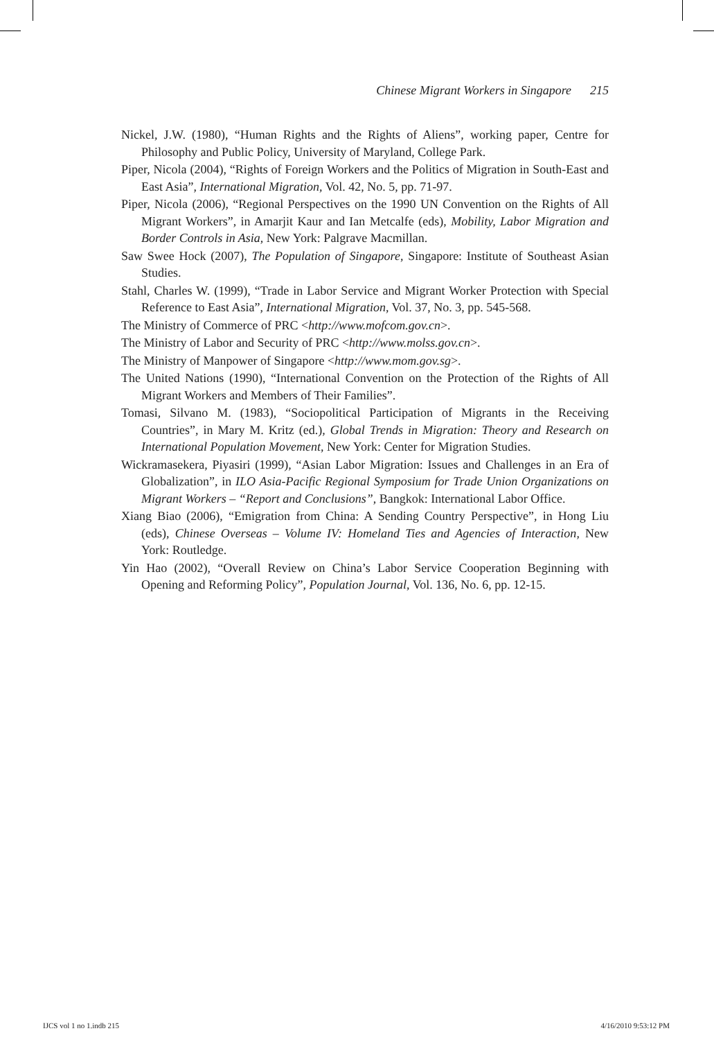Chinese Migrant Workers in Singapore 215
Nickel, J.W. (1980), “Human Rights and the Rights of Aliens”, working paper, Centre for Philosophy and Public Policy, University of Maryland, College Park.
Piper, Nicola (2004), “Rights of Foreign Workers and the Politics of Migration in South-East and East Asia”, International Migration, Vol. 42, No. 5, pp. 71-97.
Piper, Nicola (2006), “Regional Perspectives on the 1990 UN Convention on the Rights of All Migrant Workers”, in Amarjit Kaur and Ian Metcalfe (eds), Mobility, Labor Migration and Border Controls in Asia, New York: Palgrave Macmillan.
Saw Swee Hock (2007), The Population of Singapore, Singapore: Institute of Southeast Asian Studies.
Stahl, Charles W. (1999), “Trade in Labor Service and Migrant Worker Protection with Special Reference to East Asia”, International Migration, Vol. 37, No. 3, pp. 545-568.
The Ministry of Commerce of PRC <http://www.mofcom.gov.cn>.
The Ministry of Labor and Security of PRC <http://www.molss.gov.cn>.
The Ministry of Manpower of Singapore <http://www.mom.gov.sg>.
The United Nations (1990), “International Convention on the Protection of the Rights of All Migrant Workers and Members of Their Families”.
Tomasi, Silvano M. (1983), “Sociopolitical Participation of Migrants in the Receiving Countries”, in Mary M. Kritz (ed.), Global Trends in Migration: Theory and Research on International Population Movement, New York: Center for Migration Studies.
Wickramasekera, Piyasiri (1999), “Asian Labor Migration: Issues and Challenges in an Era of Globalization”, in ILO Asia-Pacific Regional Symposium for Trade Union Organizations on Migrant Workers – “Report and Conclusions”, Bangkok: International Labor Office.
Xiang Biao (2006), “Emigration from China: A Sending Country Perspective”, in Hong Liu (eds), Chinese Overseas – Volume IV: Homeland Ties and Agencies of Interaction, New York: Routledge.
Yin Hao (2002), “Overall Review on China’s Labor Service Cooperation Beginning with Opening and Reforming Policy”, Population Journal, Vol. 136, No. 6, pp. 12-15.
IJCS vol 1 no 1.indb 215 4/16/2010 9:53:12 PM